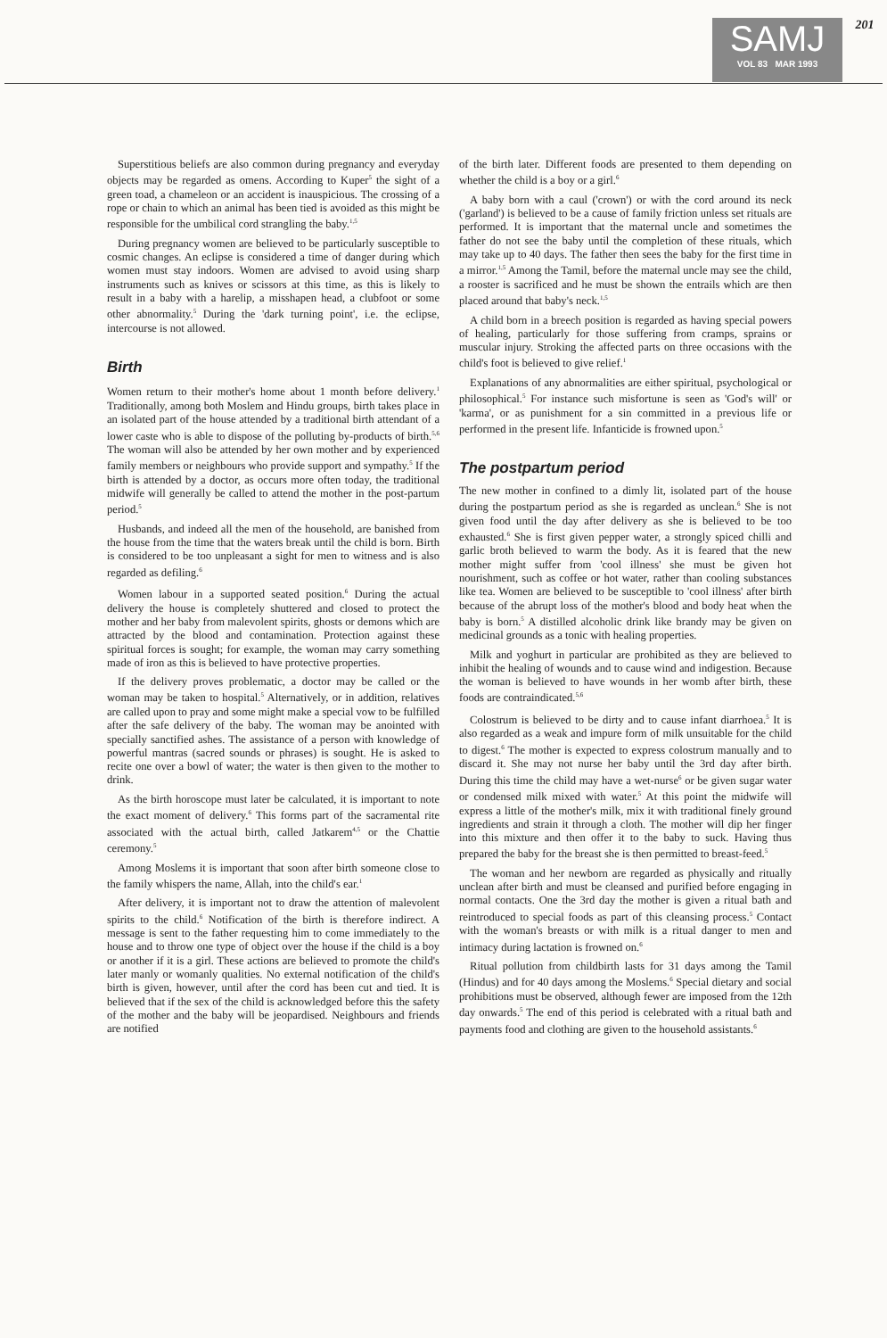SAMJ
VOL 83 MAR 1993
201
Superstitious beliefs are also common during pregnancy and everyday objects may be regarded as omens. According to Kuper<sup>5</sup> the sight of a green toad, a chameleon or an accident is inauspicious. The crossing of a rope or chain to which an animal has been tied is avoided as this might be responsible for the umbilical cord strangling the baby.<sup>1,5</sup>
During pregnancy women are believed to be particularly susceptible to cosmic changes. An eclipse is considered a time of danger during which women must stay indoors. Women are advised to avoid using sharp instruments such as knives or scissors at this time, as this is likely to result in a baby with a harelip, a misshapen head, a clubfoot or some other abnormality.<sup>5</sup> During the 'dark turning point', i.e. the eclipse, intercourse is not allowed.
Birth
Women return to their mother's home about 1 month before delivery.<sup>1</sup> Traditionally, among both Moslem and Hindu groups, birth takes place in an isolated part of the house attended by a traditional birth attendant of a lower caste who is able to dispose of the polluting by-products of birth.<sup>5,6</sup> The woman will also be attended by her own mother and by experienced family members or neighbours who provide support and sympathy.<sup>5</sup> If the birth is attended by a doctor, as occurs more often today, the traditional midwife will generally be called to attend the mother in the post-partum period.<sup>5</sup>
Husbands, and indeed all the men of the household, are banished from the house from the time that the waters break until the child is born. Birth is considered to be too unpleasant a sight for men to witness and is also regarded as defiling.<sup>6</sup>
Women labour in a supported seated position.<sup>6</sup> During the actual delivery the house is completely shuttered and closed to protect the mother and her baby from malevolent spirits, ghosts or demons which are attracted by the blood and contamination. Protection against these spiritual forces is sought; for example, the woman may carry something made of iron as this is believed to have protective properties.
If the delivery proves problematic, a doctor may be called or the woman may be taken to hospital.<sup>5</sup> Alternatively, or in addition, relatives are called upon to pray and some might make a special vow to be fulfilled after the safe delivery of the baby. The woman may be anointed with specially sanctified ashes. The assistance of a person with knowledge of powerful mantras (sacred sounds or phrases) is sought. He is asked to recite one over a bowl of water; the water is then given to the mother to drink.
As the birth horoscope must later be calculated, it is important to note the exact moment of delivery.<sup>6</sup> This forms part of the sacramental rite associated with the actual birth, called Jatkarem<sup>4,5</sup> or the Chattie ceremony.<sup>5</sup>
Among Moslems it is important that soon after birth someone close to the family whispers the name, Allah, into the child's ear.<sup>1</sup>
After delivery, it is important not to draw the attention of malevolent spirits to the child.<sup>6</sup> Notification of the birth is therefore indirect. A message is sent to the father requesting him to come immediately to the house and to throw one type of object over the house if the child is a boy or another if it is a girl. These actions are believed to promote the child's later manly or womanly qualities. No external notification of the child's birth is given, however, until after the cord has been cut and tied. It is believed that if the sex of the child is acknowledged before this the safety of the mother and the baby will be jeopardised. Neighbours and friends are notified
of the birth later. Different foods are presented to them depending on whether the child is a boy or a girl.<sup>6</sup>
A baby born with a caul ('crown') or with the cord around its neck ('garland') is believed to be a cause of family friction unless set rituals are performed. It is important that the maternal uncle and sometimes the father do not see the baby until the completion of these rituals, which may take up to 40 days. The father then sees the baby for the first time in a mirror.<sup>1,5</sup> Among the Tamil, before the maternal uncle may see the child, a rooster is sacrificed and he must be shown the entrails which are then placed around that baby's neck.<sup>1,5</sup>
A child born in a breech position is regarded as having special powers of healing, particularly for those suffering from cramps, sprains or muscular injury. Stroking the affected parts on three occasions with the child's foot is believed to give relief.<sup>1</sup>
Explanations of any abnormalities are either spiritual, psychological or philosophical.<sup>5</sup> For instance such misfortune is seen as 'God's will' or 'karma', or as punishment for a sin committed in a previous life or performed in the present life. Infanticide is frowned upon.<sup>5</sup>
The postpartum period
The new mother in confined to a dimly lit, isolated part of the house during the postpartum period as she is regarded as unclean.<sup>6</sup> She is not given food until the day after delivery as she is believed to be too exhausted.<sup>6</sup> She is first given pepper water, a strongly spiced chilli and garlic broth believed to warm the body. As it is feared that the new mother might suffer from 'cool illness' she must be given hot nourishment, such as coffee or hot water, rather than cooling substances like tea. Women are believed to be susceptible to 'cool illness' after birth because of the abrupt loss of the mother's blood and body heat when the baby is born.<sup>5</sup> A distilled alcoholic drink like brandy may be given on medicinal grounds as a tonic with healing properties.
Milk and yoghurt in particular are prohibited as they are believed to inhibit the healing of wounds and to cause wind and indigestion. Because the woman is believed to have wounds in her womb after birth, these foods are contraindicated.<sup>5,6</sup>
Colostrum is believed to be dirty and to cause infant diarrhoea.<sup>5</sup> It is also regarded as a weak and impure form of milk unsuitable for the child to digest.<sup>6</sup> The mother is expected to express colostrum manually and to discard it. She may not nurse her baby until the 3rd day after birth. During this time the child may have a wet-nurse<sup>6</sup> or be given sugar water or condensed milk mixed with water.<sup>5</sup> At this point the midwife will express a little of the mother's milk, mix it with traditional finely ground ingredients and strain it through a cloth. The mother will dip her finger into this mixture and then offer it to the baby to suck. Having thus prepared the baby for the breast she is then permitted to breast-feed.<sup>5</sup>
The woman and her newborn are regarded as physically and ritually unclean after birth and must be cleansed and purified before engaging in normal contacts. One the 3rd day the mother is given a ritual bath and reintroduced to special foods as part of this cleansing process.<sup>5</sup> Contact with the woman's breasts or with milk is a ritual danger to men and intimacy during lactation is frowned on.<sup>6</sup>
Ritual pollution from childbirth lasts for 31 days among the Tamil (Hindus) and for 40 days among the Moslems.<sup>6</sup> Special dietary and social prohibitions must be observed, although fewer are imposed from the 12th day onwards.<sup>5</sup> The end of this period is celebrated with a ritual bath and payments food and clothing are given to the household assistants.<sup>6</sup>